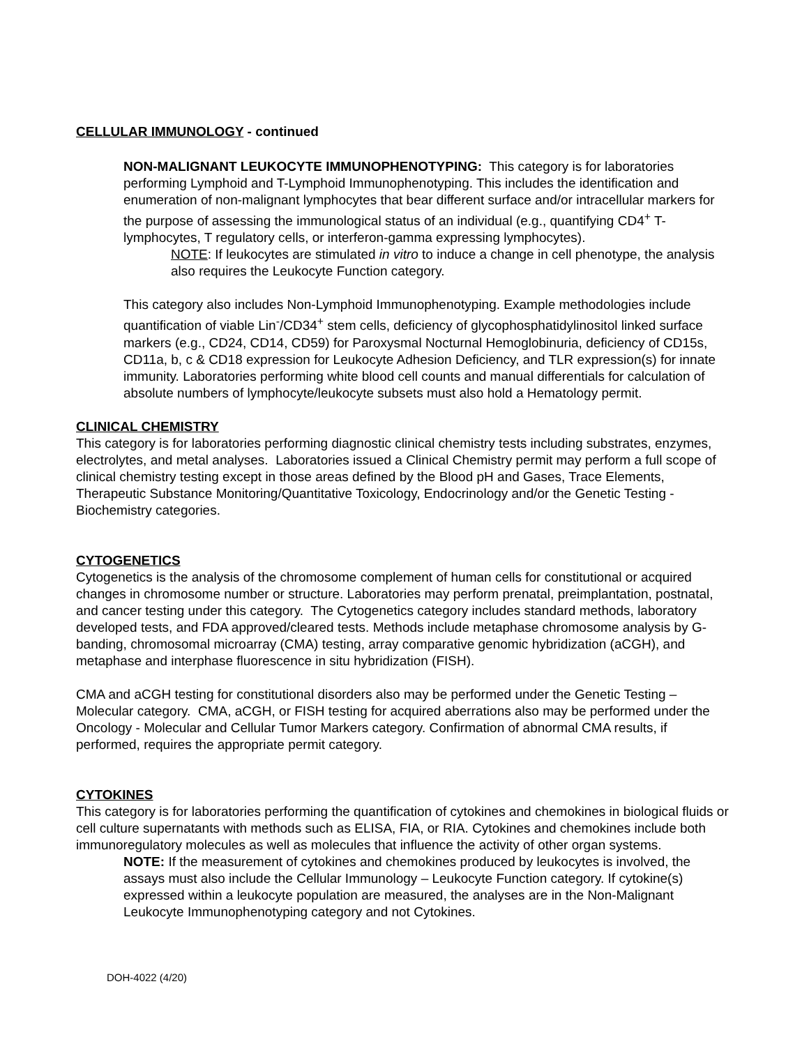CELLULAR IMMUNOLOGY - continued
NON-MALIGNANT LEUKOCYTE IMMUNOPHENOTYPING: This category is for laboratories performing Lymphoid and T-Lymphoid Immunophenotyping. This includes the identification and enumeration of non-malignant lymphocytes that bear different surface and/or intracellular markers for the purpose of assessing the immunological status of an individual (e.g., quantifying CD4<sup>+</sup> T-lymphocytes, T regulatory cells, or interferon-gamma expressing lymphocytes).
NOTE: If leukocytes are stimulated in vitro to induce a change in cell phenotype, the analysis also requires the Leukocyte Function category.
This category also includes Non-Lymphoid Immunophenotyping. Example methodologies include quantification of viable Lin<sup>-</sup>/CD34<sup>+</sup> stem cells, deficiency of glycophosphatidylinositol linked surface markers (e.g., CD24, CD14, CD59) for Paroxysmal Nocturnal Hemoglobinuria, deficiency of CD15s, CD11a, b, c & CD18 expression for Leukocyte Adhesion Deficiency, and TLR expression(s) for innate immunity. Laboratories performing white blood cell counts and manual differentials for calculation of absolute numbers of lymphocyte/leukocyte subsets must also hold a Hematology permit.
CLINICAL CHEMISTRY
This category is for laboratories performing diagnostic clinical chemistry tests including substrates, enzymes, electrolytes, and metal analyses. Laboratories issued a Clinical Chemistry permit may perform a full scope of clinical chemistry testing except in those areas defined by the Blood pH and Gases, Trace Elements, Therapeutic Substance Monitoring/Quantitative Toxicology, Endocrinology and/or the Genetic Testing - Biochemistry categories.
CYTOGENETICS
Cytogenetics is the analysis of the chromosome complement of human cells for constitutional or acquired changes in chromosome number or structure. Laboratories may perform prenatal, preimplantation, postnatal, and cancer testing under this category. The Cytogenetics category includes standard methods, laboratory developed tests, and FDA approved/cleared tests. Methods include metaphase chromosome analysis by G-banding, chromosomal microarray (CMA) testing, array comparative genomic hybridization (aCGH), and metaphase and interphase fluorescence in situ hybridization (FISH).
CMA and aCGH testing for constitutional disorders also may be performed under the Genetic Testing – Molecular category. CMA, aCGH, or FISH testing for acquired aberrations also may be performed under the Oncology - Molecular and Cellular Tumor Markers category. Confirmation of abnormal CMA results, if performed, requires the appropriate permit category.
CYTOKINES
This category is for laboratories performing the quantification of cytokines and chemokines in biological fluids or cell culture supernatants with methods such as ELISA, FIA, or RIA. Cytokines and chemokines include both immunoregulatory molecules as well as molecules that influence the activity of other organ systems.
NOTE: If the measurement of cytokines and chemokines produced by leukocytes is involved, the assays must also include the Cellular Immunology – Leukocyte Function category. If cytokine(s) expressed within a leukocyte population are measured, the analyses are in the Non-Malignant Leukocyte Immunophenotyping category and not Cytokines.
DOH-4022 (4/20)